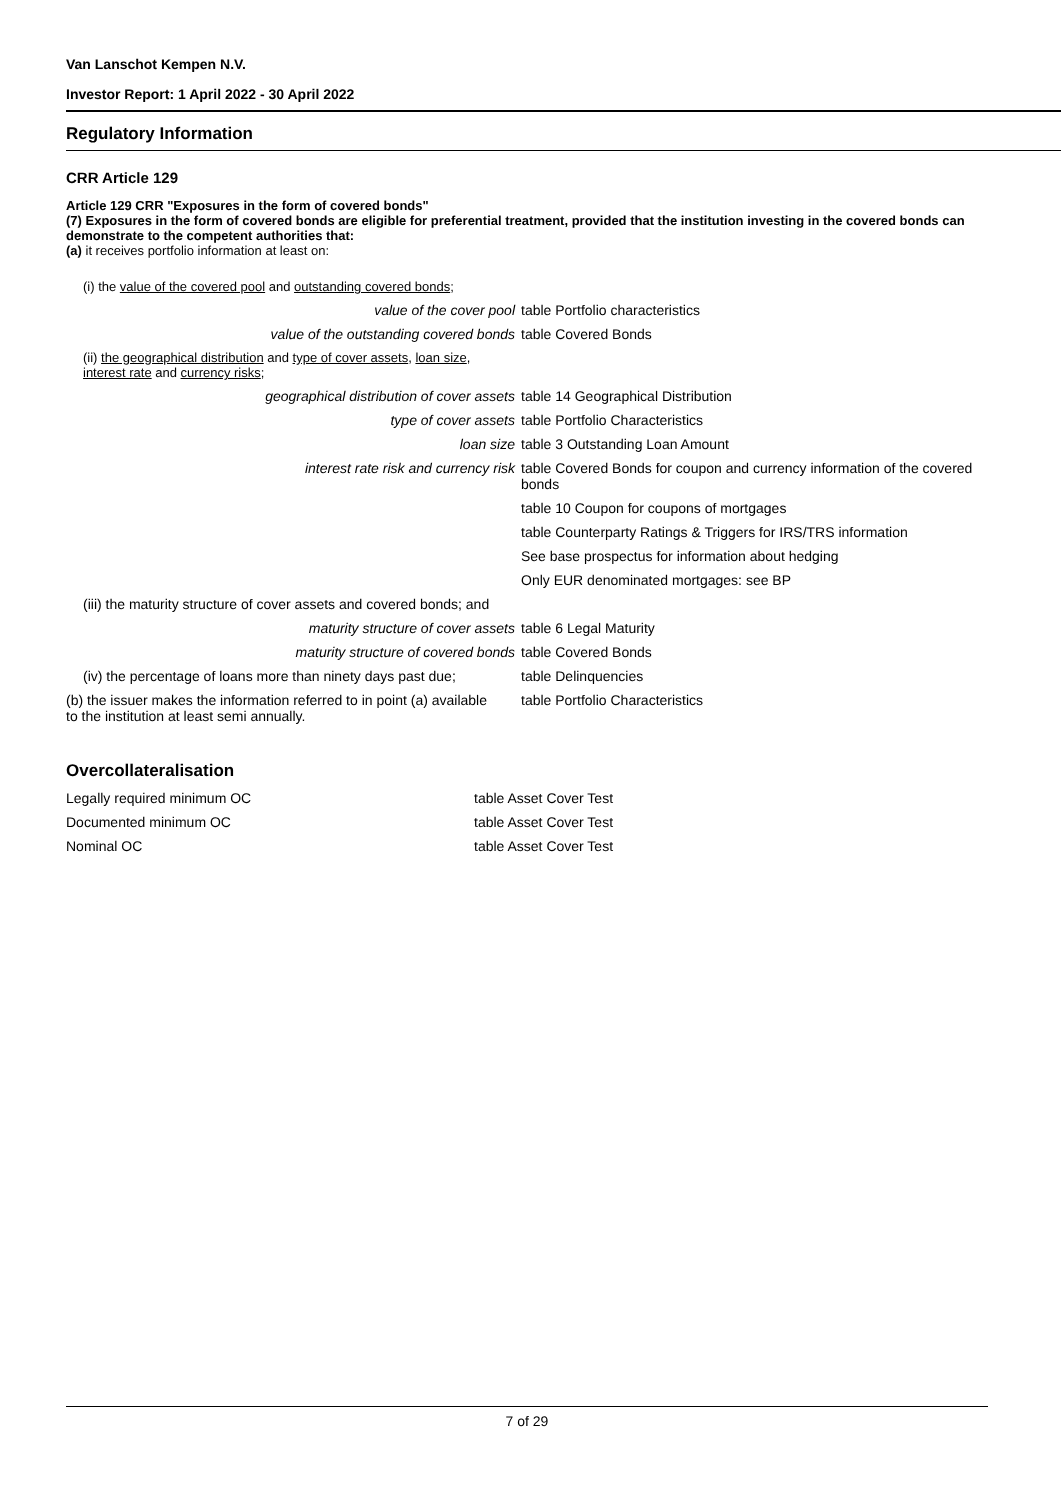Van Lanschot Kempen N.V.
Investor Report: 1 April 2022 - 30 April 2022
Regulatory Information
CRR Article 129
Article 129 CRR "Exposures in the form of covered bonds"
(7) Exposures in the form of covered bonds are eligible for preferential treatment, provided that the institution investing in the covered bonds can demonstrate to the competent authorities that:
(a) it receives portfolio information at least on:
| (i) the value of the covered pool and outstanding covered bonds ; | |
| value of the cover pool | table Portfolio characteristics |
| value of the outstanding covered bonds | table Covered Bonds |
| (ii) the geographical distribution and type of cover assets , loan size , interest rate and currency risks ; | |
| geographical distribution of cover assets | table 14 Geographical Distribution |
| type of cover assets | table Portfolio Characteristics |
| loan size | table 3 Outstanding Loan Amount |
| interest rate risk and currency risk | table Covered Bonds for coupon and currency information of the covered bonds |
| | table 10 Coupon for coupons of mortgages |
| | table Counterparty Ratings & Triggers for IRS/TRS information |
| | See base prospectus for information about hedging |
| | Only EUR denominated mortgages: see BP |
| (iii) the maturity structure of cover assets and covered bonds; and | |
| maturity structure of cover assets | table 6 Legal Maturity |
| maturity structure of covered bonds | table Covered Bonds |
| (iv) the percentage of loans more than ninety days past due; | table Delinquencies |
| (b) the issuer makes the information referred to in point (a) available to the institution at least semi annually. | table Portfolio Characteristics |
Overcollateralisation
| Legally required minimum OC | table Asset Cover Test |
| Documented minimum OC | table Asset Cover Test |
| Nominal OC | table Asset Cover Test |
7 of 29